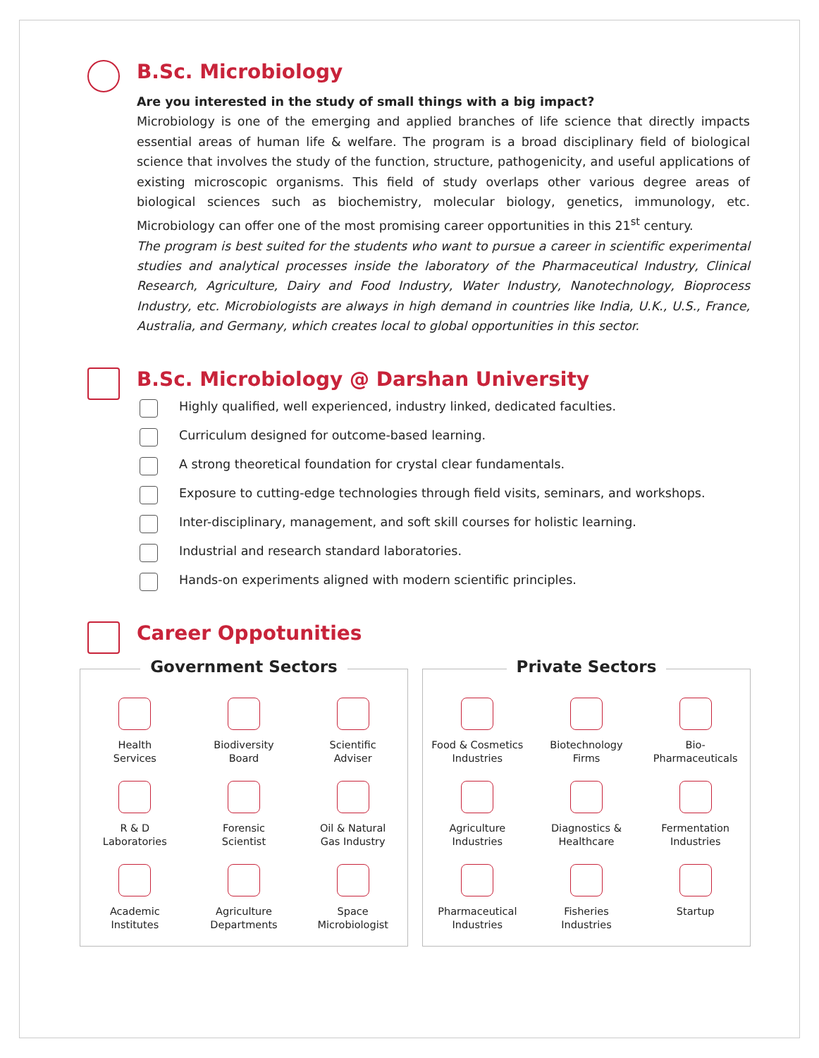B.Sc. Microbiology
Are you interested in the study of small things with a big impact?
Microbiology is one of the emerging and applied branches of life science that directly impacts essential areas of human life & welfare. The program is a broad disciplinary field of biological science that involves the study of the function, structure, pathogenicity, and useful applications of existing microscopic organisms. This field of study overlaps other various degree areas of biological sciences such as biochemistry, molecular biology, genetics, immunology, etc. Microbiology can offer one of the most promising career opportunities in this 21<sup>st</sup> century.
The program is best suited for the students who want to pursue a career in scientific experimental studies and analytical processes inside the laboratory of the Pharmaceutical Industry, Clinical Research, Agriculture, Dairy and Food Industry, Water Industry, Nanotechnology, Bioprocess Industry, etc. Microbiologists are always in high demand in countries like India, U.K., U.S., France, Australia, and Germany, which creates local to global opportunities in this sector.
B.Sc. Microbiology @ Darshan University
Highly qualified, well experienced, industry linked, dedicated faculties.
Curriculum designed for outcome-based learning.
A strong theoretical foundation for crystal clear fundamentals.
Exposure to cutting-edge technologies through field visits, seminars, and workshops.
Inter-disciplinary, management, and soft skill courses for holistic learning.
Industrial and research standard laboratories.
Hands-on experiments aligned with modern scientific principles.
Career Oppotunities
Government Sectors
Health
Services
Biodiversity
Board
Scientific
Adviser
R & D
Laboratories
Forensic
Scientist
Oil & Natural
Gas Industry
Academic
Institutes
Agriculture
Departments
Space
Microbiologist
Private Sectors
Food & Cosmetics
Industries
Biotechnology
Firms
Bio-
Pharmaceuticals
Agriculture
Industries
Diagnostics &
Healthcare
Fermentation
Industries
Pharmaceutical
Industries
Fisheries
Industries
Startup